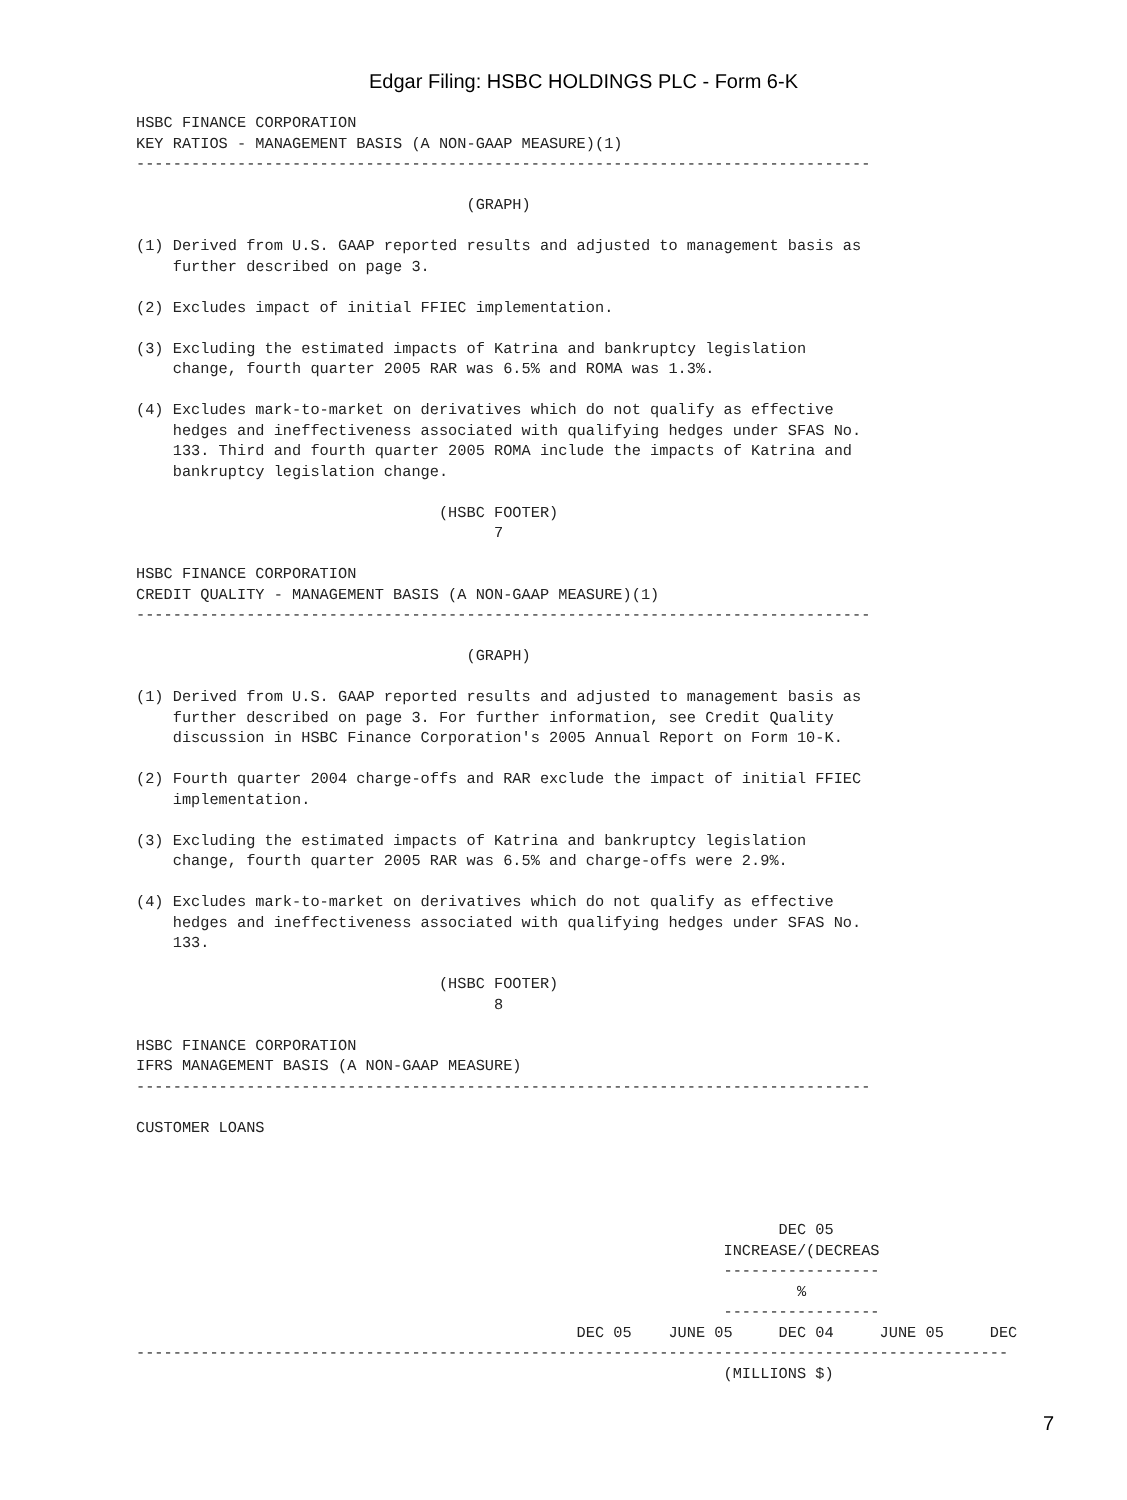Edgar Filing: HSBC HOLDINGS PLC - Form 6-K
HSBC FINANCE CORPORATION
KEY RATIOS - MANAGEMENT BASIS (A NON-GAAP MEASURE)(1)
--------------------------------------------------------------------------------

                                    (GRAPH)

(1) Derived from U.S. GAAP reported results and adjusted to management basis as
    further described on page 3.

(2) Excludes impact of initial FFIEC implementation.

(3) Excluding the estimated impacts of Katrina and bankruptcy legislation
    change, fourth quarter 2005 RAR was 6.5% and ROMA was 1.3%.

(4) Excludes mark-to-market on derivatives which do not qualify as effective
    hedges and ineffectiveness associated with qualifying hedges under SFAS No.
    133. Third and fourth quarter 2005 ROMA include the impacts of Katrina and
    bankruptcy legislation change.

                                 (HSBC FOOTER)
                                       7

HSBC FINANCE CORPORATION
CREDIT QUALITY - MANAGEMENT BASIS (A NON-GAAP MEASURE)(1)
--------------------------------------------------------------------------------

                                    (GRAPH)

(1) Derived from U.S. GAAP reported results and adjusted to management basis as
    further described on page 3. For further information, see Credit Quality
    discussion in HSBC Finance Corporation's 2005 Annual Report on Form 10-K.

(2) Fourth quarter 2004 charge-offs and RAR exclude the impact of initial FFIEC
    implementation.

(3) Excluding the estimated impacts of Katrina and bankruptcy legislation
    change, fourth quarter 2005 RAR was 6.5% and charge-offs were 2.9%.

(4) Excludes mark-to-market on derivatives which do not qualify as effective
    hedges and ineffectiveness associated with qualifying hedges under SFAS No.
    133.

                                 (HSBC FOOTER)
                                       8

HSBC FINANCE CORPORATION
IFRS MANAGEMENT BASIS (A NON-GAAP MEASURE)
--------------------------------------------------------------------------------

CUSTOMER LOANS




                                                                      DEC 05
                                                                INCREASE/(DECREAS
                                                                -----------------
                                                                        %
                                                                -----------------
                                                DEC 05    JUNE 05     DEC 04     JUNE 05     DEC
-----------------------------------------------------------------------------------------------
                                                                (MILLIONS $)
7